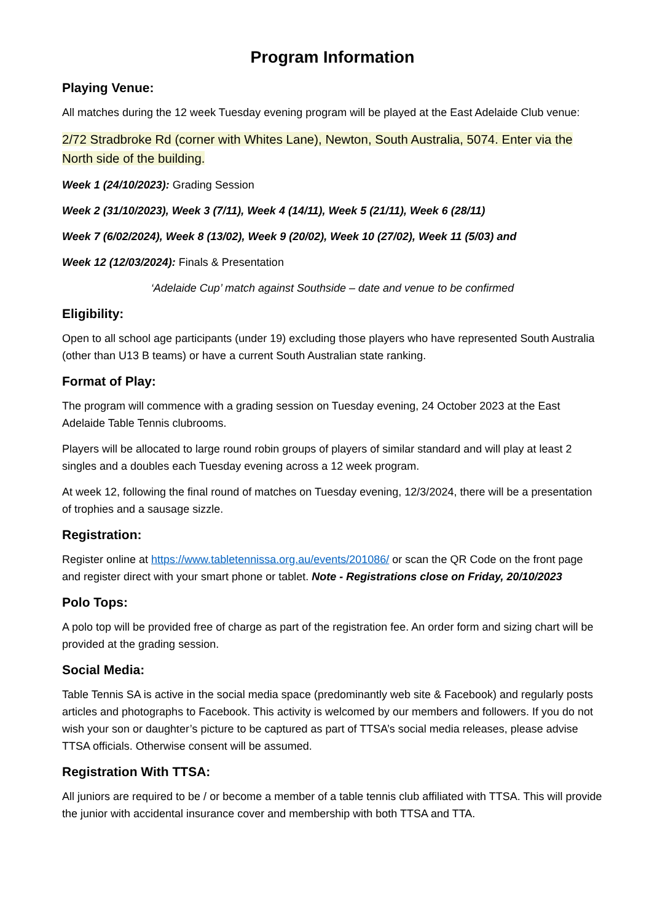Program Information
Playing Venue:
All matches during the 12 week Tuesday evening program will be played at the East Adelaide Club venue:
2/72 Stradbroke Rd (corner with Whites Lane), Newton, South Australia, 5074. Enter via the North side of the building.
Week 1 (24/10/2023): Grading Session
Week 2 (31/10/2023), Week 3 (7/11), Week 4 (14/11), Week 5 (21/11), Week 6 (28/11)
Week 7 (6/02/2024), Week 8 (13/02), Week 9 (20/02), Week 10 (27/02), Week 11 (5/03) and
Week 12 (12/03/2024): Finals & Presentation
‘Adelaide Cup’ match against Southside – date and venue to be confirmed
Eligibility:
Open to all school age participants (under 19) excluding those players who have represented South Australia (other than U13 B teams) or have a current South Australian state ranking.
Format of Play:
The program will commence with a grading session on Tuesday evening, 24 October 2023 at the East Adelaide Table Tennis clubrooms.
Players will be allocated to large round robin groups of players of similar standard and will play at least 2 singles and a doubles each Tuesday evening across a 12 week program.
At week 12, following the final round of matches on Tuesday evening, 12/3/2024, there will be a presentation of trophies and a sausage sizzle.
Registration:
Register online at https://www.tabletennissa.org.au/events/201086/ or scan the QR Code on the front page and register direct with your smart phone or tablet. Note - Registrations close on Friday, 20/10/2023
Polo Tops:
A polo top will be provided free of charge as part of the registration fee. An order form and sizing chart will be provided at the grading session.
Social Media:
Table Tennis SA is active in the social media space (predominantly web site & Facebook) and regularly posts articles and photographs to Facebook. This activity is welcomed by our members and followers. If you do not wish your son or daughter’s picture to be captured as part of TTSA’s social media releases, please advise TTSA officials. Otherwise consent will be assumed.
Registration With TTSA:
All juniors are required to be / or become a member of a table tennis club affiliated with TTSA. This will provide the junior with accidental insurance cover and membership with both TTSA and TTA.